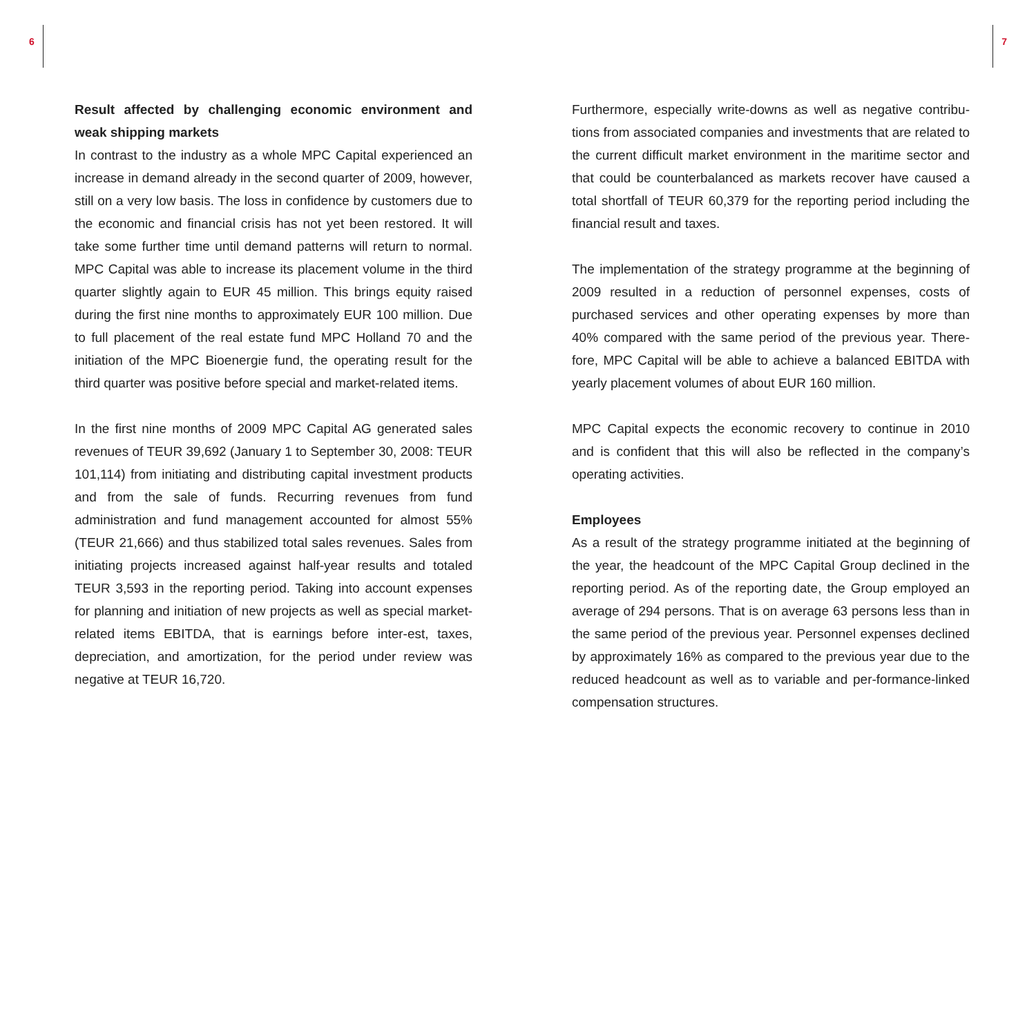6 7
Result affected by challenging economic environment and weak shipping markets
In contrast to the industry as a whole MPC Capital experienced an increase in demand already in the second quarter of 2009, however, still on a very low basis. The loss in confidence by customers due to the economic and financial crisis has not yet been restored. It will take some further time until demand patterns will return to normal. MPC Capital was able to increase its placement volume in the third quarter slightly again to EUR 45 million. This brings equity raised during the first nine months to approximately EUR 100 million. Due to full placement of the real estate fund MPC Holland 70 and the initiation of the MPC Bioenergie fund, the operating result for the third quarter was positive before special and market-related items.
In the first nine months of 2009 MPC Capital AG generated sales revenues of TEUR 39,692 (January 1 to September 30, 2008: TEUR 101,114) from initiating and distributing capital investment products and from the sale of funds. Recurring revenues from fund administration and fund management accounted for almost 55% (TEUR 21,666) and thus stabilized total sales revenues. Sales from initiating projects increased against half-year results and totaled TEUR 3,593 in the reporting period. Taking into account expenses for planning and initiation of new projects as well as special market-related items EBITDA, that is earnings before inter-est, taxes, depreciation, and amortization, for the period under review was negative at TEUR 16,720.
Furthermore, especially write-downs as well as negative contribu-tions from associated companies and investments that are related to the current difficult market environment in the maritime sector and that could be counterbalanced as markets recover have caused a total shortfall of TEUR 60,379 for the reporting period including the financial result and taxes.
The implementation of the strategy programme at the beginning of 2009 resulted in a reduction of personnel expenses, costs of purchased services and other operating expenses by more than 40% compared with the same period of the previous year. There-fore, MPC Capital will be able to achieve a balanced EBITDA with yearly placement volumes of about EUR 160 million.
MPC Capital expects the economic recovery to continue in 2010 and is confident that this will also be reflected in the company’s operating activities.
Employees
As a result of the strategy programme initiated at the beginning of the year, the headcount of the MPC Capital Group declined in the reporting period. As of the reporting date, the Group employed an average of 294 persons. That is on average 63 persons less than in the same period of the previous year. Personnel expenses declined by approximately 16% as compared to the previous year due to the reduced headcount as well as to variable and per-formance-linked compensation structures.